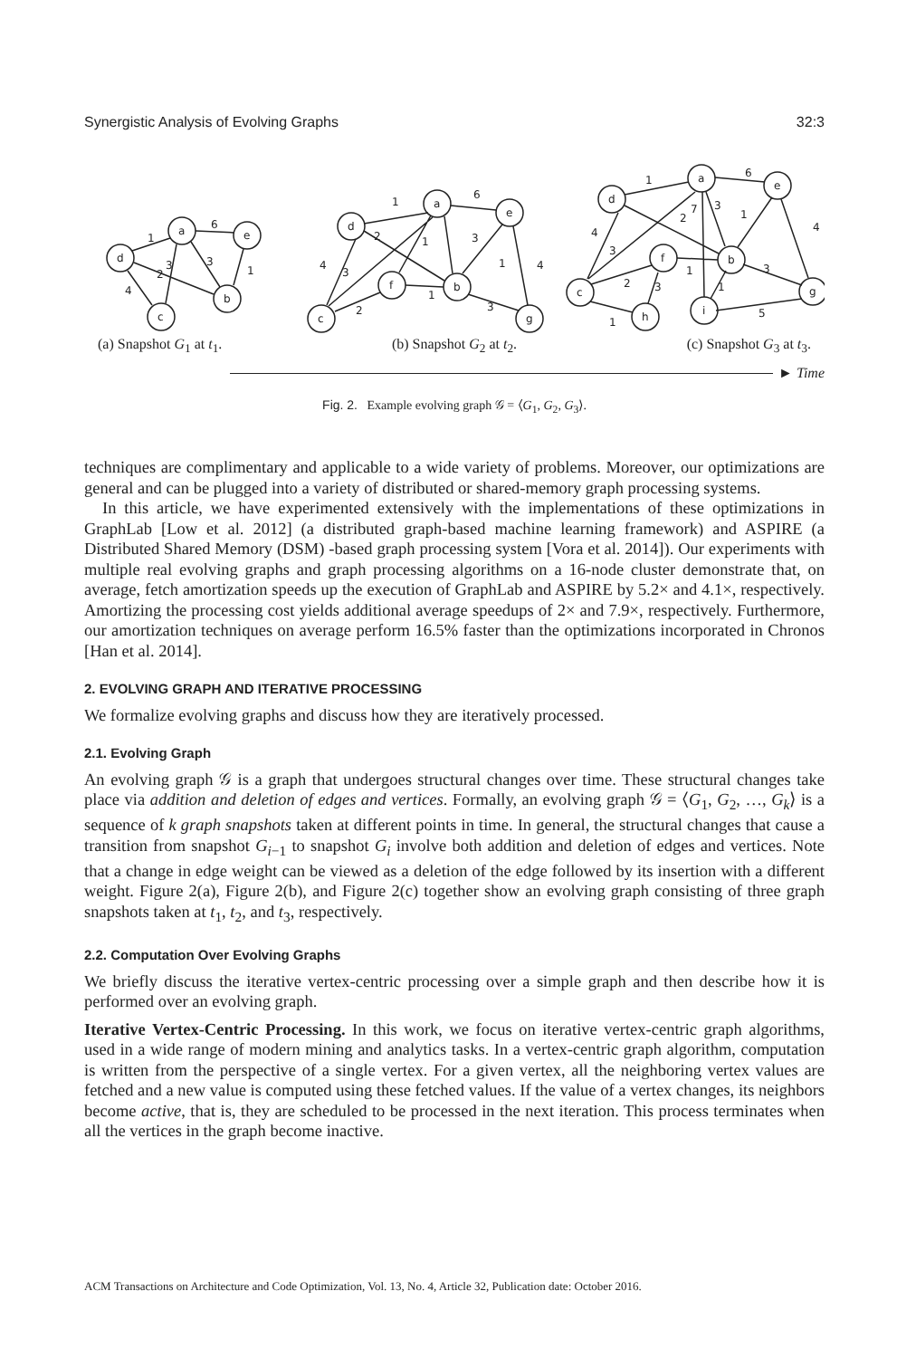Synergistic Analysis of Evolving Graphs 32:3
a
e
d
b
c
a
e
d
f
b
c
g
a
e
d
f
b
c
h
i
g
1
6
3
3
2
1
4
1
6
2
3
1
4
3
1
4
1
3
2
1
6
2
7
3
1
4
4
3
1
3
1
2
3
5
1
(a) Snapshot G<sub>1</sub> at t<sub>1</sub>. (b) Snapshot G<sub>2</sub> at t<sub>2</sub>. (c) Snapshot G<sub>3</sub> at t<sub>3</sub>.
► Time
Fig. 2. Example evolving graph 𝒢 = ⟨G<sub>1</sub>, G<sub>2</sub>, G<sub>3</sub>⟩.
techniques are complimentary and applicable to a wide variety of problems. Moreover, our optimizations are general and can be plugged into a variety of distributed or shared-memory graph processing systems.
In this article, we have experimented extensively with the implementations of these optimizations in GraphLab [Low et al. 2012] (a distributed graph-based machine learning framework) and ASPIRE (a Distributed Shared Memory (DSM) -based graph processing system [Vora et al. 2014]). Our experiments with multiple real evolving graphs and graph processing algorithms on a 16-node cluster demonstrate that, on average, fetch amortization speeds up the execution of GraphLab and ASPIRE by 5.2× and 4.1×, respectively. Amortizing the processing cost yields additional average speedups of 2× and 7.9×, respectively. Furthermore, our amortization techniques on average perform 16.5% faster than the optimizations incorporated in Chronos [Han et al. 2014].
2. EVOLVING GRAPH AND ITERATIVE PROCESSING
We formalize evolving graphs and discuss how they are iteratively processed.
2.1. Evolving Graph
An evolving graph 𝒢 is a graph that undergoes structural changes over time. These structural changes take place via addition and deletion of edges and vertices. Formally, an evolving graph 𝒢 = ⟨G<sub>1</sub>, G<sub>2</sub>, …, G<sub>k</sub>⟩ is a sequence of k graph snapshots taken at different points in time. In general, the structural changes that cause a transition from snapshot G<sub>i−1</sub> to snapshot G<sub>i</sub> involve both addition and deletion of edges and vertices. Note that a change in edge weight can be viewed as a deletion of the edge followed by its insertion with a different weight. Figure 2(a), Figure 2(b), and Figure 2(c) together show an evolving graph consisting of three graph snapshots taken at t<sub>1</sub>, t<sub>2</sub>, and t<sub>3</sub>, respectively.
2.2. Computation Over Evolving Graphs
We briefly discuss the iterative vertex-centric processing over a simple graph and then describe how it is performed over an evolving graph.
Iterative Vertex-Centric Processing. In this work, we focus on iterative vertex-centric graph algorithms, used in a wide range of modern mining and analytics tasks. In a vertex-centric graph algorithm, computation is written from the perspective of a single vertex. For a given vertex, all the neighboring vertex values are fetched and a new value is computed using these fetched values. If the value of a vertex changes, its neighbors become active, that is, they are scheduled to be processed in the next iteration. This process terminates when all the vertices in the graph become inactive.
ACM Transactions on Architecture and Code Optimization, Vol. 13, No. 4, Article 32, Publication date: October 2016.